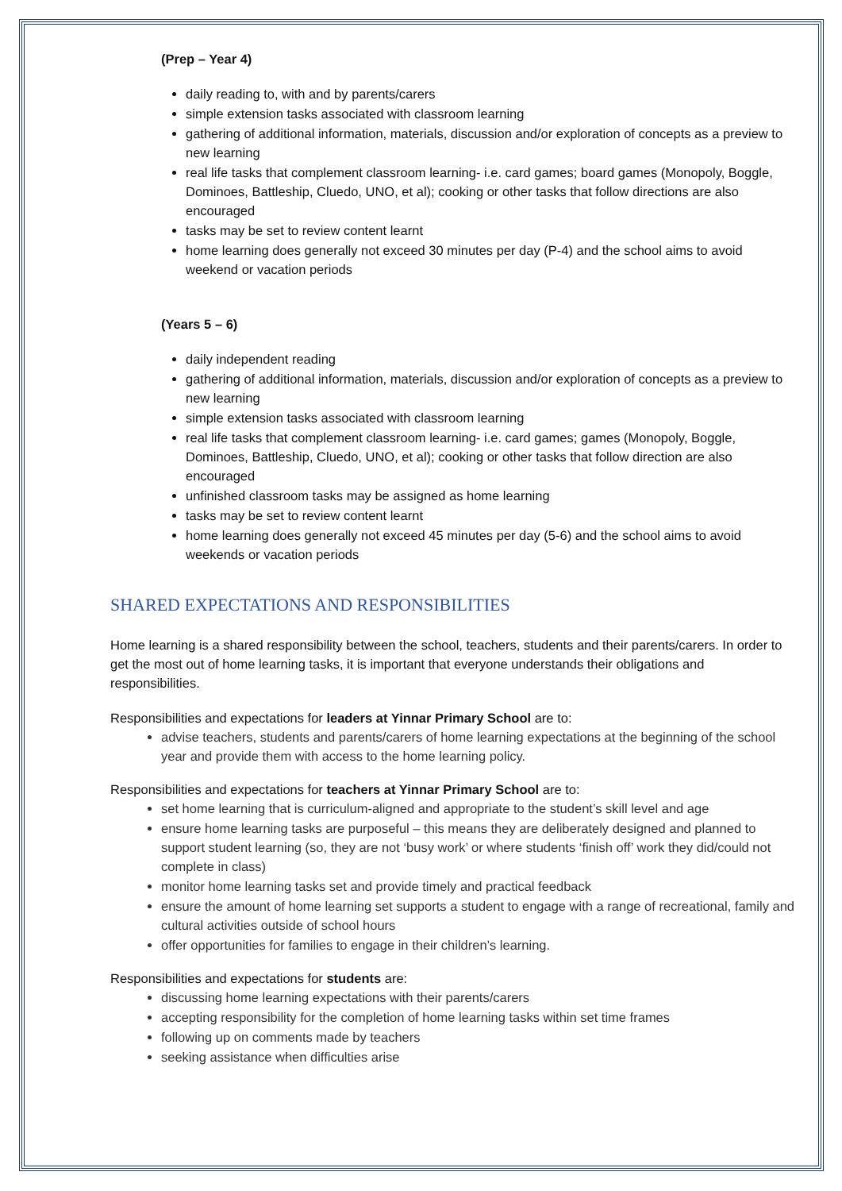(Prep – Year 4)
daily reading to, with and by parents/carers
simple extension tasks associated with classroom learning
gathering of additional information, materials, discussion and/or exploration of concepts as a preview to new learning
real life tasks that complement classroom learning- i.e. card games; board games (Monopoly, Boggle, Dominoes, Battleship, Cluedo, UNO, et al); cooking or other tasks that follow directions are also encouraged
tasks may be set to review content learnt
home learning does generally not exceed 30 minutes per day (P-4) and the school aims to avoid weekend or vacation periods
(Years 5 – 6)
daily independent reading
gathering of additional information, materials, discussion and/or exploration of concepts as a preview to new learning
simple extension tasks associated with classroom learning
real life tasks that complement classroom learning- i.e. card games; games (Monopoly, Boggle, Dominoes, Battleship, Cluedo, UNO, et al); cooking or other tasks that follow direction are also encouraged
unfinished classroom tasks may be assigned as home learning
tasks may be set to review content learnt
home learning does generally not exceed 45 minutes per day (5-6) and the school aims to avoid weekends or vacation periods
SHARED EXPECTATIONS AND RESPONSIBILITIES
Home learning is a shared responsibility between the school, teachers, students and their parents/carers. In order to get the most out of home learning tasks, it is important that everyone understands their obligations and responsibilities.
Responsibilities and expectations for leaders at Yinnar Primary School are to:
advise teachers, students and parents/carers of home learning expectations at the beginning of the school year and provide them with access to the home learning policy.
Responsibilities and expectations for teachers at Yinnar Primary School are to:
set home learning that is curriculum-aligned and appropriate to the student’s skill level and age
ensure home learning tasks are purposeful – this means they are deliberately designed and planned to support student learning (so, they are not ‘busy work’ or where students ‘finish off’ work they did/could not complete in class)
monitor home learning tasks set and provide timely and practical feedback
ensure the amount of home learning set supports a student to engage with a range of recreational, family and cultural activities outside of school hours
offer opportunities for families to engage in their children’s learning.
Responsibilities and expectations for students are:
discussing home learning expectations with their parents/carers
accepting responsibility for the completion of home learning tasks within set time frames
following up on comments made by teachers
seeking assistance when difficulties arise